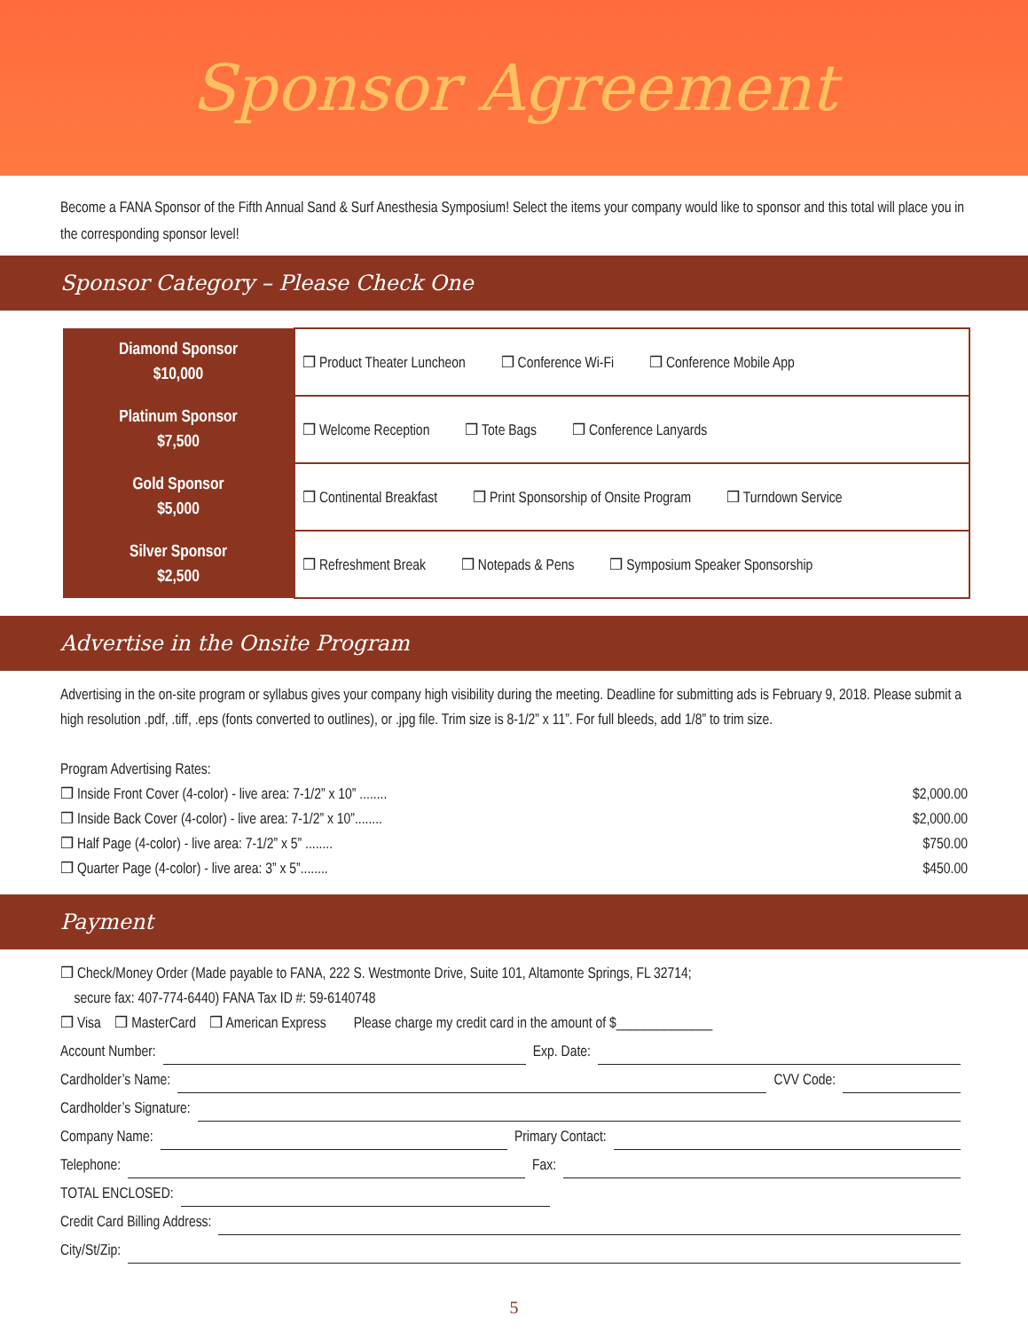Sponsor Agreement
Become a FANA Sponsor of the Fifth Annual Sand & Surf Anesthesia Symposium! Select the items your company would like to sponsor and this total will place you in the corresponding sponsor level!
Sponsor Category – Please Check One
| Diamond Sponsor $10,000 | ❒ Product Theater Luncheon ❒ Conference Wi-Fi ❒ Conference Mobile App |
| Platinum Sponsor $7,500 | ❒ Welcome Reception ❒ Tote Bags ❒ Conference Lanyards |
| Gold Sponsor $5,000 | ❒ Continental Breakfast ❒ Print Sponsorship of Onsite Program ❒ Turndown Service |
| Silver Sponsor $2,500 | ❒ Refreshment Break ❒ Notepads & Pens ❒ Symposium Speaker Sponsorship |
Advertise in the Onsite Program
Advertising in the on-site program or syllabus gives your company high visibility during the meeting. Deadline for submitting ads is February 9, 2018. Please submit a high resolution .pdf, .tiff, .eps (fonts converted to outlines), or .jpg file. Trim size is 8-1/2” x 11”. For full bleeds, add 1/8” to trim size.
Program Advertising Rates:
❒ Inside Front Cover (4-color) - live area: 7-1/2” x 10” ........ $2,000.00
❒ Inside Back Cover (4-color) - live area: 7-1/2” x 10”........ $2,000.00
❒ Half Page (4-color) - live area: 7-1/2” x 5” ........ $750.00
❒ Quarter Page (4-color) - live area: 3” x 5”........ $450.00
Payment
❒ Check/Money Order (Made payable to FANA, 222 S. Westmonte Drive, Suite 101, Altamonte Springs, FL 32714;
secure fax: 407-774-6440) FANA Tax ID #: 59-6140748
❒ Visa ❒ MasterCard ❒ American Express Please charge my credit card in the amount of $______________
Account Number: Exp. Date:
Cardholder’s Name: CVV Code:
Cardholder’s Signature:
Company Name: Primary Contact:
Telephone: Fax:
TOTAL ENCLOSED:
Credit Card Billing Address:
City/St/Zip:
5